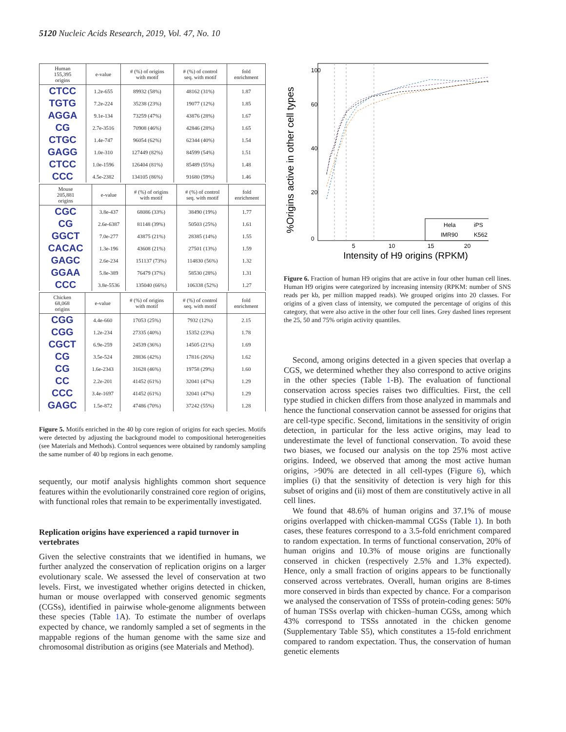5120 Nucleic Acids Research, 2019, Vol. 47, No. 10
| Human 155,395 origins | e-value | # (%) of origins with motif | # (%) of control seq. with motif | fold enrichment |
| --- | --- | --- | --- | --- |
| CTCC | 1.2e-655 | 89932 (58%) | 48162 (31%) | 1.87 |
| TGTG | 7.2e-224 | 35238 (23%) | 19077 (12%) | 1.85 |
| AGGA | 9.1e-134 | 73259 (47%) | 43876 (28%) | 1.67 |
| CG | 2.7e-3516 | 70908 (46%) | 42846 (28%) | 1.65 |
| CTGC | 1.4e-747 | 96054 (62%) | 62344 (40%) | 1.54 |
| GAGG | 1.0e-310 | 127449 (82%) | 84599 (54%) | 1.51 |
| CTCC | 1.0e-1596 | 126404 (81%) | 85489 (55%) | 1.48 |
| CCC | 4.5e-2382 | 134105 (86%) | 91680 (59%) | 1.46 |
| Mouse 205,881 origins | e-value | # (%) of origins with motif | # (%) of control seq. with motif | fold enrichment |
| --- | --- | --- | --- | --- |
| CGC | 3.8e-437 | 68086 (33%) | 38490 (19%) | 1.77 |
| CG | 2.6e-6387 | 81148 (39%) | 50503 (25%) | 1.61 |
| GGCT | 7.0e-277 | 43875 (21%) | 28385 (14%) | 1.55 |
| CACAC | 1.3e-196 | 43608 (21%) | 27501 (13%) | 1.59 |
| GAGC | 2.6e-234 | 151137 (73%) | 114830 (56%) | 1.32 |
| GGAA | 5.8e-389 | 76479 (37%) | 58530 (28%) | 1.31 |
| CCC | 3.8e-5536 | 135040 (66%) | 106338 (52%) | 1.27 |
| Chicken 68,068 origins | e-value | # (%) of origins with motif | # (%) of control seq. with motif | fold enrichment |
| --- | --- | --- | --- | --- |
| CGG | 4.4e-660 | 17053 (25%) | 7932 (12%) | 2.15 |
| CGG | 1.2e-234 | 27335 (40%) | 15352 (23%) | 1.78 |
| CGCT | 6.9e-259 | 24539 (36%) | 14505 (21%) | 1.69 |
| CG | 3.5e-524 | 28836 (42%) | 17816 (26%) | 1.62 |
| CG | 1.6e-2343 | 31628 (46%) | 19758 (29%) | 1.60 |
| CC | 2.2e-201 | 41452 (61%) | 32041 (47%) | 1.29 |
| CCC | 3.4e-1697 | 41452 (61%) | 32041 (47%) | 1.29 |
| GAGC | 1.5e-872 | 47486 (70%) | 37242 (55%) | 1.28 |
Figure 5. Motifs enriched in the 40 bp core region of origins for each species. Motifs were detected by adjusting the background model to compositional heterogeneities (see Materials and Methods). Control sequences were obtained by randomly sampling the same number of 40 bp regions in each genome.
sequently, our motif analysis highlights common short sequence features within the evolutionarily constrained core region of origins, with functional roles that remain to be experimentally investigated.
Replication origins have experienced a rapid turnover in vertebrates
Given the selective constraints that we identified in humans, we further analyzed the conservation of replication origins on a larger evolutionary scale. We assessed the level of conservation at two levels. First, we investigated whether origins detected in chicken, human or mouse overlapped with conserved genomic segments (CGSs), identified in pairwise whole-genome alignments between these species (Table 1 A). To estimate the number of overlaps expected by chance, we randomly sampled a set of segments in the mappable regions of the human genome with the same size and chromosomal distribution as origins (see Materials and Method).
%Origins active in other cell types
0
20
40
60
100
5
10
15
20
Intensity of H9 origins (RPKM)
Hela
iPS
IMR90
K562
Figure 6. Fraction of human H9 origins that are active in four other human cell lines. Human H9 origins were categorized by increasing intensity (RPKM: number of SNS reads per kb, per million mapped reads). We grouped origins into 20 classes. For origins of a given class of intensity, we computed the percentage of origins of this category, that were also active in the other four cell lines. Grey dashed lines represent the 25, 50 and 75% origin activity quantiles.
Second, among origins detected in a given species that overlap a CGS, we determined whether they also correspond to active origins in the other species (Table 1-B). The evaluation of functional conservation across species raises two difficulties. First, the cell type studied in chicken differs from those analyzed in mammals and hence the functional conservation cannot be assessed for origins that are cell-type specific. Second, limitations in the sensitivity of origin detection, in particular for the less active origins, may lead to underestimate the level of functional conservation. To avoid these two biases, we focused our analysis on the top 25% most active origins. Indeed, we observed that among the most active human origins, >90% are detected in all cell-types (Figure 6), which implies (i) that the sensitivity of detection is very high for this subset of origins and (ii) most of them are constitutively active in all cell lines.
We found that 48.6% of human origins and 37.1% of mouse origins overlapped with chicken-mammal CGSs (Table 1). In both cases, these features correspond to a 3.5-fold enrichment compared to random expectation. In terms of functional conservation, 20% of human origins and 10.3% of mouse origins are functionally conserved in chicken (respectively 2.5% and 1.3% expected). Hence, only a small fraction of origins appears to be functionally conserved across vertebrates. Overall, human origins are 8-times more conserved in birds than expected by chance. For a comparison we analysed the conservation of TSSs of protein-coding genes: 50% of human TSSs overlap with chicken–human CGSs, among which 43% correspond to TSSs annotated in the chicken genome (Supplementary Table S5), which constitutes a 15-fold enrichment compared to random expectation. Thus, the conservation of human genetic elements